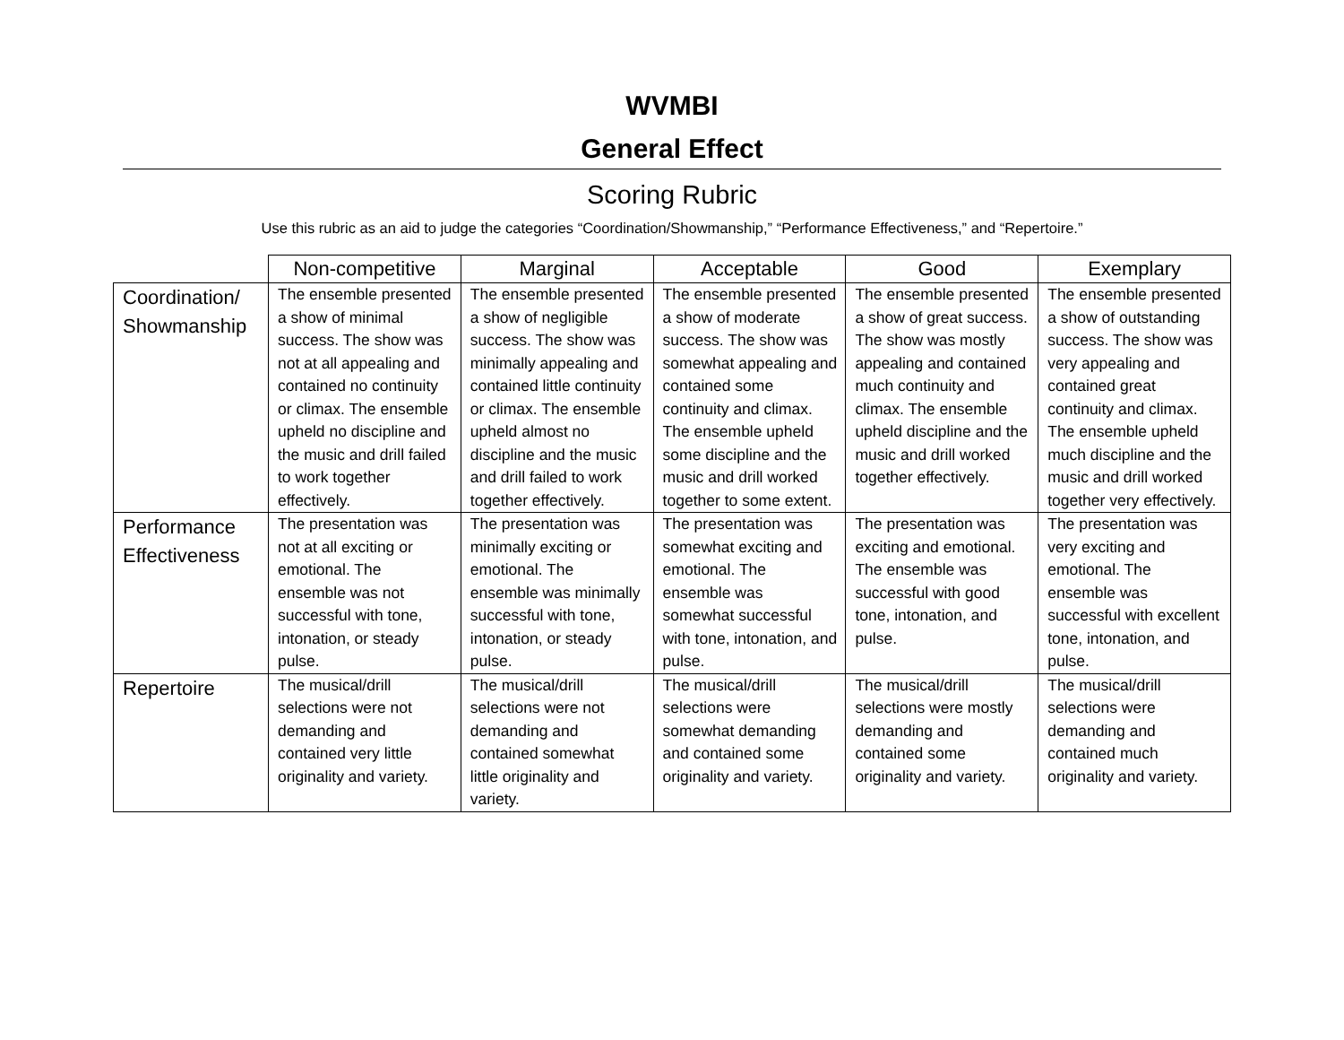WVMBI
General Effect
Scoring Rubric
Use this rubric as an aid to judge the categories “Coordination/Showmanship,” “Performance Effectiveness,” and “Repertoire.”
| | Non-competitive | Marginal | Acceptable | Good | Exemplary |
| --- | --- | --- | --- | --- | --- |
| Coordination/ Showmanship | The ensemble presented a show of minimal success. The show was not at all appealing and contained no continuity or climax. The ensemble upheld no discipline and the music and drill failed to work together effectively. | The ensemble presented a show of negligible success. The show was minimally appealing and contained little continuity or climax. The ensemble upheld almost no discipline and the music and drill failed to work together effectively. | The ensemble presented a show of moderate success. The show was somewhat appealing and contained some continuity and climax. The ensemble upheld some discipline and the music and drill worked together to some extent. | The ensemble presented a show of great success. The show was mostly appealing and contained much continuity and climax. The ensemble upheld discipline and the music and drill worked together effectively. | The ensemble presented a show of outstanding success. The show was very appealing and contained great continuity and climax. The ensemble upheld much discipline and the music and drill worked together very effectively. |
| Performance Effectiveness | The presentation was not at all exciting or emotional. The ensemble was not successful with tone, intonation, or steady pulse. | The presentation was minimally exciting or emotional. The ensemble was minimally successful with tone, intonation, or steady pulse. | The presentation was somewhat exciting and emotional. The ensemble was somewhat successful with tone, intonation, and pulse. | The presentation was exciting and emotional. The ensemble was successful with good tone, intonation, and pulse. | The presentation was very exciting and emotional. The ensemble was successful with excellent tone, intonation, and pulse. |
| Repertoire | The musical/drill selections were not demanding and contained very little originality and variety. | The musical/drill selections were not demanding and contained somewhat little originality and variety. | The musical/drill selections were somewhat demanding and contained some originality and variety. | The musical/drill selections were mostly demanding and contained some originality and variety. | The musical/drill selections were demanding and contained much originality and variety. |